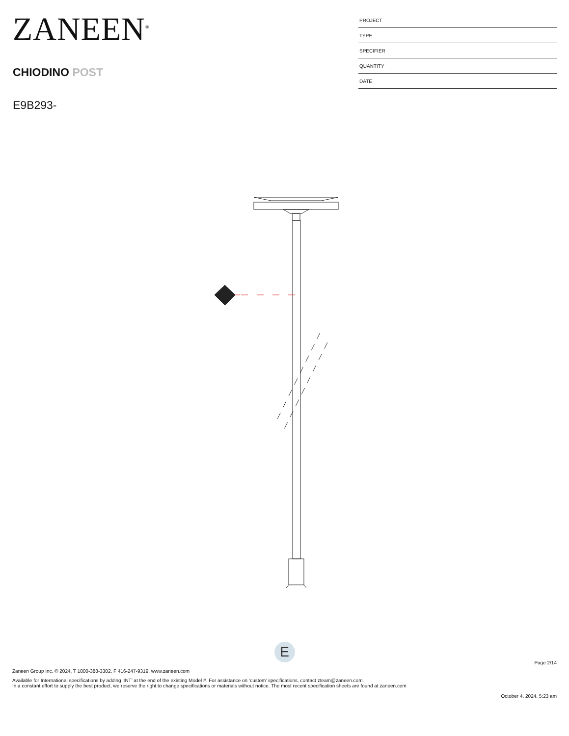ZANEEN<sup>®</sup>
CHIODINO POST
E9B293-
PROJECT
TYPE
SPECIFIER
QUANTITY
DATE
E
Page 2/14
Zaneen Group Inc. © 2024, T 1800-388-3382, F 416-247-9319, www.zaneen.com
Available for International specifications by adding ‘INT’ at the end of the existing Model #. For assistance on ‘custom’ specifications, contact zteam@zaneen.com.
In a constant effort to supply the best product, we reserve the right to change specifications or materials without notice. The most recent specification sheets are found at zaneen.com
October 4, 2024, 5:23 am